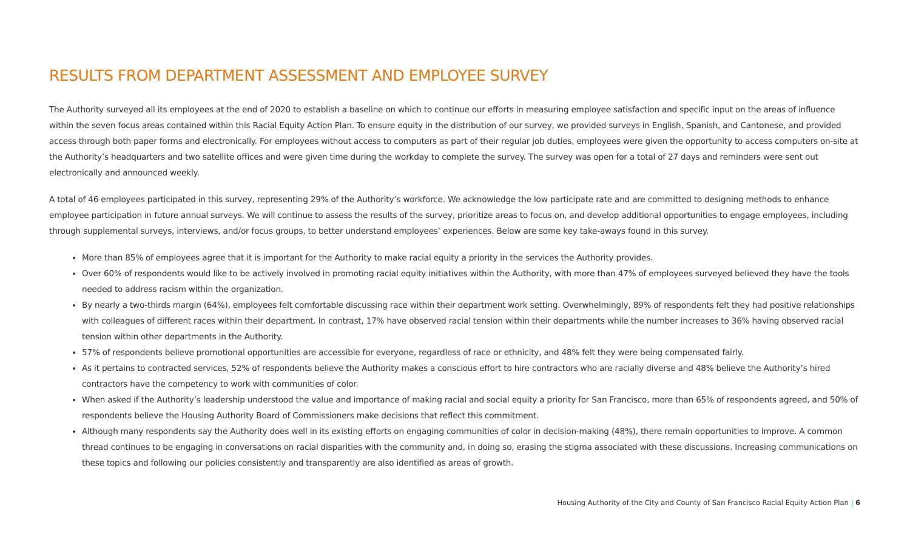RESULTS FROM DEPARTMENT ASSESSMENT AND EMPLOYEE SURVEY
The Authority surveyed all its employees at the end of 2020 to establish a baseline on which to continue our efforts in measuring employee satisfaction and specific input on the areas of influence within the seven focus areas contained within this Racial Equity Action Plan. To ensure equity in the distribution of our survey, we provided surveys in English, Spanish, and Cantonese, and provided access through both paper forms and electronically. For employees without access to computers as part of their regular job duties, employees were given the opportunity to access computers on-site at the Authority’s headquarters and two satellite offices and were given time during the workday to complete the survey. The survey was open for a total of 27 days and reminders were sent out electronically and announced weekly.
A total of 46 employees participated in this survey, representing 29% of the Authority’s workforce. We acknowledge the low participate rate and are committed to designing methods to enhance employee participation in future annual surveys. We will continue to assess the results of the survey, prioritize areas to focus on, and develop additional opportunities to engage employees, including through supplemental surveys, interviews, and/or focus groups, to better understand employees’ experiences. Below are some key take-aways found in this survey.
More than 85% of employees agree that it is important for the Authority to make racial equity a priority in the services the Authority provides.
Over 60% of respondents would like to be actively involved in promoting racial equity initiatives within the Authority, with more than 47% of employees surveyed believed they have the tools needed to address racism within the organization.
By nearly a two-thirds margin (64%), employees felt comfortable discussing race within their department work setting. Overwhelmingly, 89% of respondents felt they had positive relationships with colleagues of different races within their department. In contrast, 17% have observed racial tension within their departments while the number increases to 36% having observed racial tension within other departments in the Authority.
57% of respondents believe promotional opportunities are accessible for everyone, regardless of race or ethnicity, and 48% felt they were being compensated fairly.
As it pertains to contracted services, 52% of respondents believe the Authority makes a conscious effort to hire contractors who are racially diverse and 48% believe the Authority’s hired contractors have the competency to work with communities of color.
When asked if the Authority’s leadership understood the value and importance of making racial and social equity a priority for San Francisco, more than 65% of respondents agreed, and 50% of respondents believe the Housing Authority Board of Commissioners make decisions that reflect this commitment.
Although many respondents say the Authority does well in its existing efforts on engaging communities of color in decision-making (48%), there remain opportunities to improve. A common thread continues to be engaging in conversations on racial disparities with the community and, in doing so, erasing the stigma associated with these discussions. Increasing communications on these topics and following our policies consistently and transparently are also identified as areas of growth.
Housing Authority of the City and County of San Francisco Racial Equity Action Plan | 6